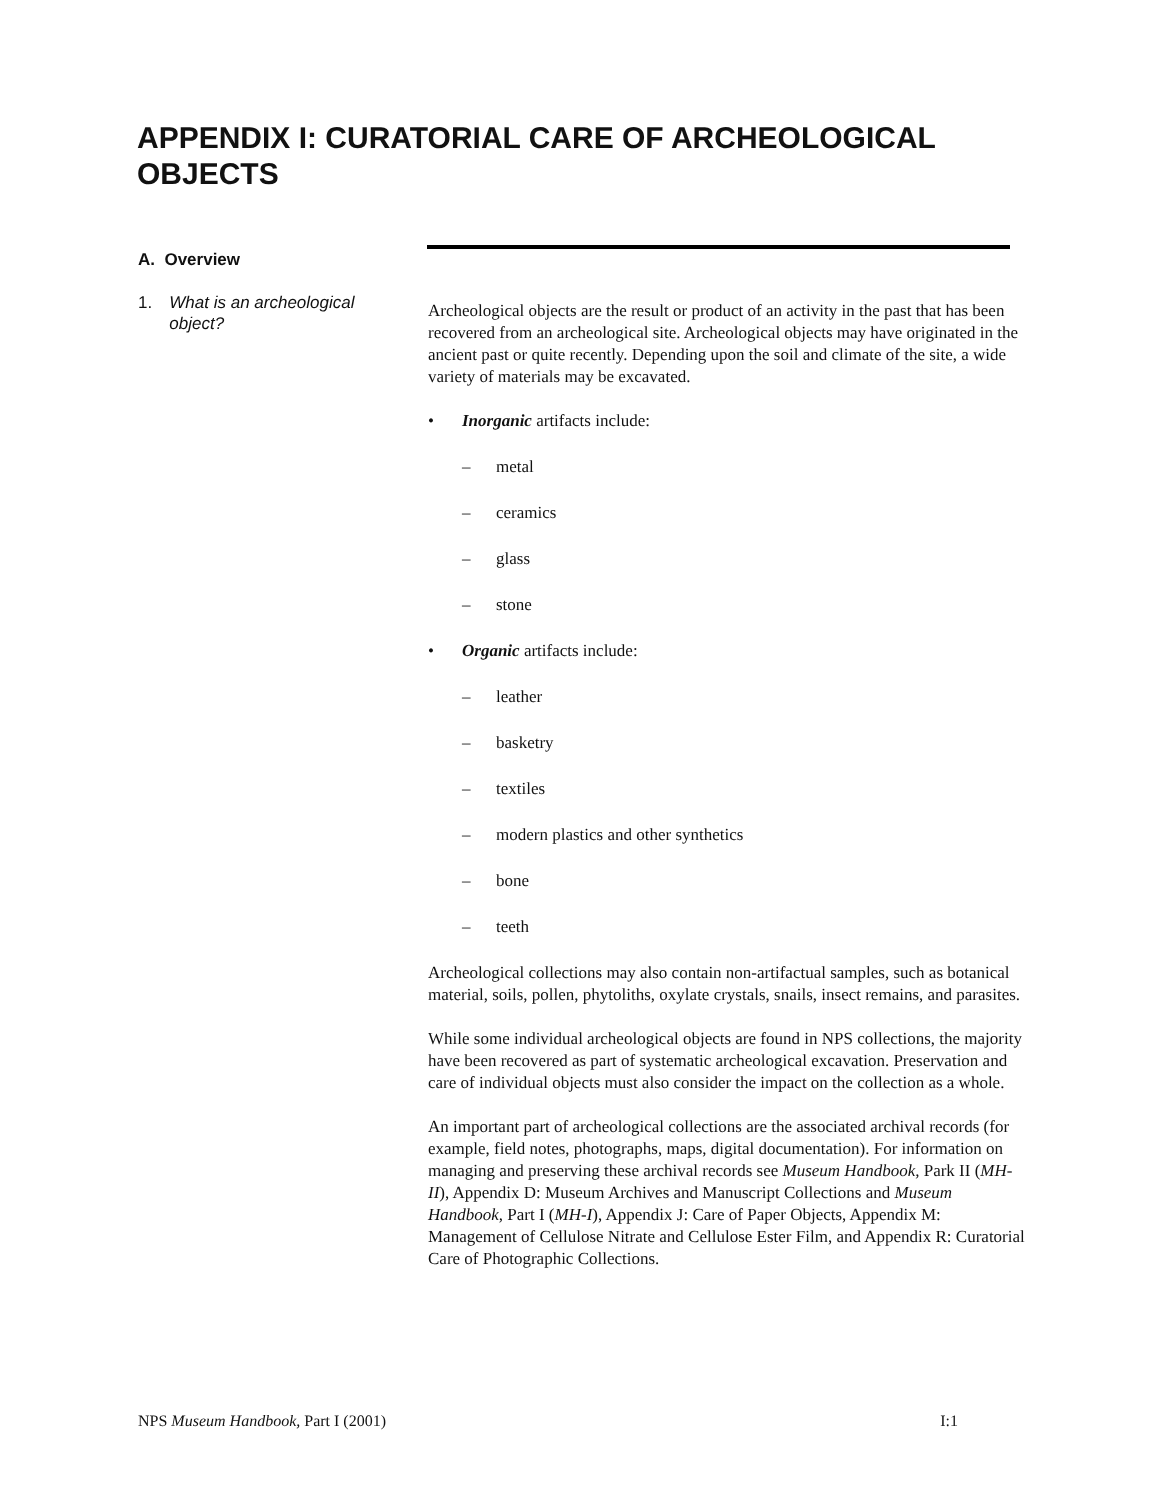APPENDIX I: CURATORIAL CARE OF ARCHEOLOGICAL OBJECTS
A. Overview
1. What is an archeological object?
Archeological objects are the result or product of an activity in the past that has been recovered from an archeological site. Archeological objects may have originated in the ancient past or quite recently. Depending upon the soil and climate of the site, a wide variety of materials may be excavated.
• Inorganic artifacts include:
– metal
– ceramics
– glass
– stone
• Organic artifacts include:
– leather
– basketry
– textiles
– modern plastics and other synthetics
– bone
– teeth
Archeological collections may also contain non-artifactual samples, such as botanical material, soils, pollen, phytoliths, oxylate crystals, snails, insect remains, and parasites.
While some individual archeological objects are found in NPS collections, the majority have been recovered as part of systematic archeological excavation. Preservation and care of individual objects must also consider the impact on the collection as a whole.
An important part of archeological collections are the associated archival records (for example, field notes, photographs, maps, digital documentation). For information on managing and preserving these archival records see Museum Handbook, Park II (MH-II), Appendix D: Museum Archives and Manuscript Collections and Museum Handbook, Part I (MH-I), Appendix J: Care of Paper Objects, Appendix M: Management of Cellulose Nitrate and Cellulose Ester Film, and Appendix R: Curatorial Care of Photographic Collections.
NPS Museum Handbook, Part I (2001) I:1